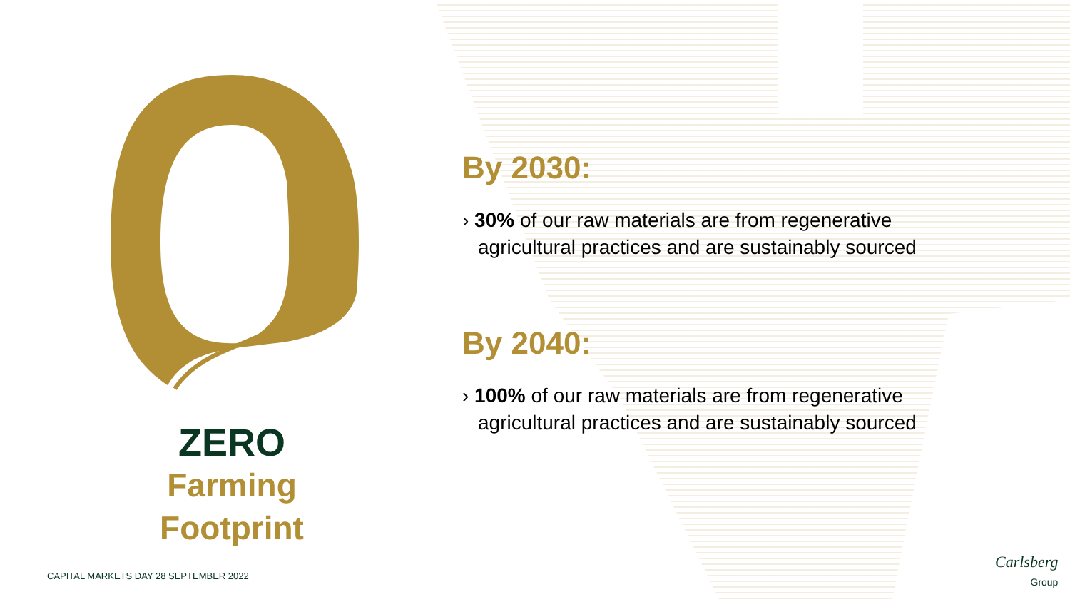ZERO
Farming
Footprint
By 2030:
› 30% of our raw materials are from regenerative agricultural practices and are sustainably sourced
By 2040:
› 100% of our raw materials are from regenerative agricultural practices and are sustainably sourced
CAPITAL MARKETS DAY 28 SEPTEMBER 2022
Carlsberg
Group